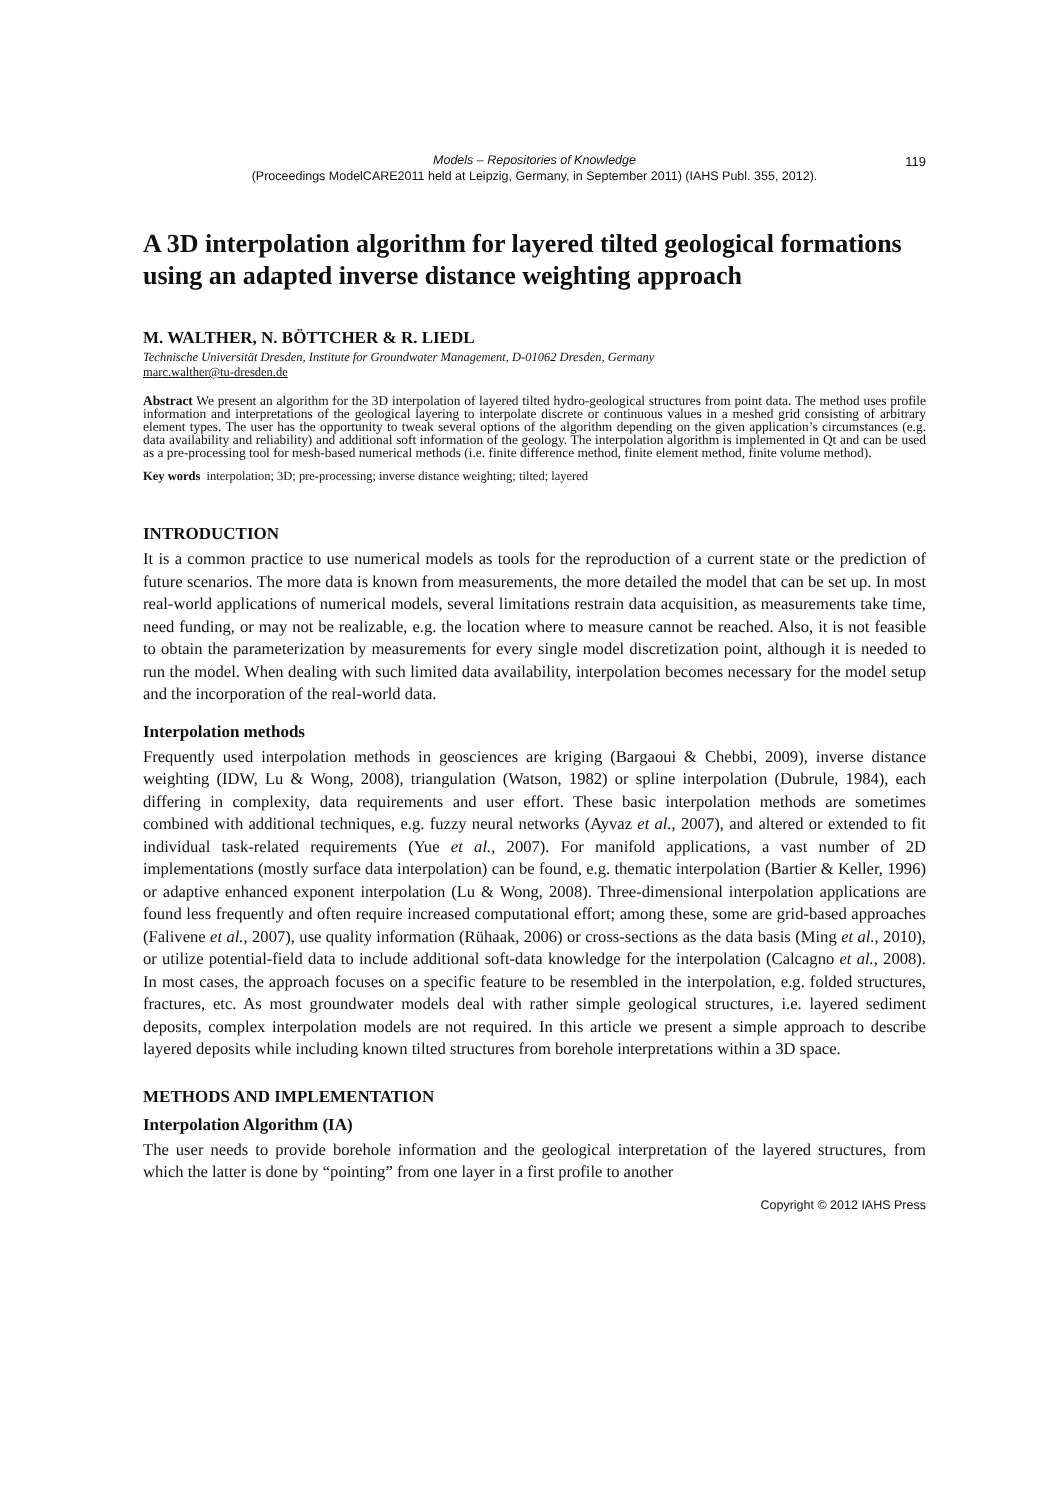Models – Repositories of Knowledge
(Proceedings ModelCARE2011 held at Leipzig, Germany, in September 2011) (IAHS Publ. 355, 2012).
119
A 3D interpolation algorithm for layered tilted geological formations using an adapted inverse distance weighting approach
M. WALTHER, N. BÖTTCHER & R. LIEDL
Technische Universität Dresden, Institute for Groundwater Management, D-01062 Dresden, Germany
marc.walther@tu-dresden.de
Abstract We present an algorithm for the 3D interpolation of layered tilted hydro-geological structures from point data. The method uses profile information and interpretations of the geological layering to interpolate discrete or continuous values in a meshed grid consisting of arbitrary element types. The user has the opportunity to tweak several options of the algorithm depending on the given application’s circumstances (e.g. data availability and reliability) and additional soft information of the geology. The interpolation algorithm is implemented in Qt and can be used as a pre-processing tool for mesh-based numerical methods (i.e. finite difference method, finite element method, finite volume method).
Key words interpolation; 3D; pre-processing; inverse distance weighting; tilted; layered
INTRODUCTION
It is a common practice to use numerical models as tools for the reproduction of a current state or the prediction of future scenarios. The more data is known from measurements, the more detailed the model that can be set up. In most real-world applications of numerical models, several limitations restrain data acquisition, as measurements take time, need funding, or may not be realizable, e.g. the location where to measure cannot be reached. Also, it is not feasible to obtain the parameterization by measurements for every single model discretization point, although it is needed to run the model. When dealing with such limited data availability, interpolation becomes necessary for the model setup and the incorporation of the real-world data.
Interpolation methods
Frequently used interpolation methods in geosciences are kriging (Bargaoui & Chebbi, 2009), inverse distance weighting (IDW, Lu & Wong, 2008), triangulation (Watson, 1982) or spline interpolation (Dubrule, 1984), each differing in complexity, data requirements and user effort. These basic interpolation methods are sometimes combined with additional techniques, e.g. fuzzy neural networks (Ayvaz et al., 2007), and altered or extended to fit individual task-related requirements (Yue et al., 2007). For manifold applications, a vast number of 2D implementations (mostly surface data interpolation) can be found, e.g. thematic interpolation (Bartier & Keller, 1996) or adaptive enhanced exponent interpolation (Lu & Wong, 2008). Three-dimensional interpolation applications are found less frequently and often require increased computational effort; among these, some are grid-based approaches (Falivene et al., 2007), use quality information (Rühaak, 2006) or cross-sections as the data basis (Ming et al., 2010), or utilize potential-field data to include additional soft-data knowledge for the interpolation (Calcagno et al., 2008). In most cases, the approach focuses on a specific feature to be resembled in the interpolation, e.g. folded structures, fractures, etc. As most groundwater models deal with rather simple geological structures, i.e. layered sediment deposits, complex interpolation models are not required. In this article we present a simple approach to describe layered deposits while including known tilted structures from borehole interpretations within a 3D space.
METHODS AND IMPLEMENTATION
Interpolation Algorithm (IA)
The user needs to provide borehole information and the geological interpretation of the layered structures, from which the latter is done by “pointing” from one layer in a first profile to another
Copyright © 2012 IAHS Press